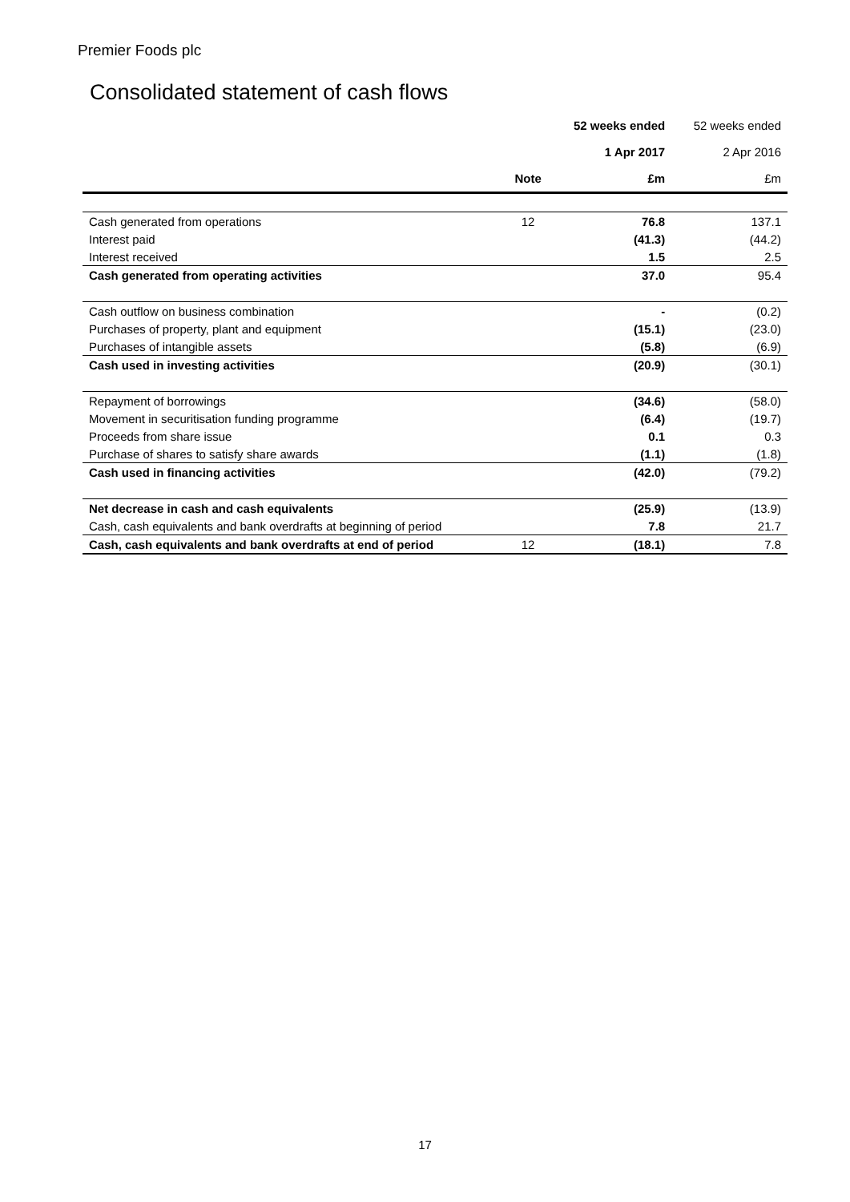Premier Foods plc
Consolidated statement of cash flows
| | | 52 weeks ended | 52 weeks ended |
| | | 1 Apr 2017 | 2 Apr 2016 |
| | Note | £m | £m |
| Cash generated from operations | 12 | 76.8 | 137.1 |
| Interest paid | | (41.3) | (44.2) |
| Interest received | | 1.5 | 2.5 |
| Cash generated from operating activities | | 37.0 | 95.4 |
| Cash outflow on business combination | | - | (0.2) |
| Purchases of property, plant and equipment | | (15.1) | (23.0) |
| Purchases of intangible assets | | (5.8) | (6.9) |
| Cash used in investing activities | | (20.9) | (30.1) |
| Repayment of borrowings | | (34.6) | (58.0) |
| Movement in securitisation funding programme | | (6.4) | (19.7) |
| Proceeds from share issue | | 0.1 | 0.3 |
| Purchase of shares to satisfy share awards | | (1.1) | (1.8) |
| Cash used in financing activities | | (42.0) | (79.2) |
| Net decrease in cash and cash equivalents | | (25.9) | (13.9) |
| Cash, cash equivalents and bank overdrafts at beginning of period | | 7.8 | 21.7 |
| Cash, cash equivalents and bank overdrafts at end of period | 12 | (18.1) | 7.8 |
17